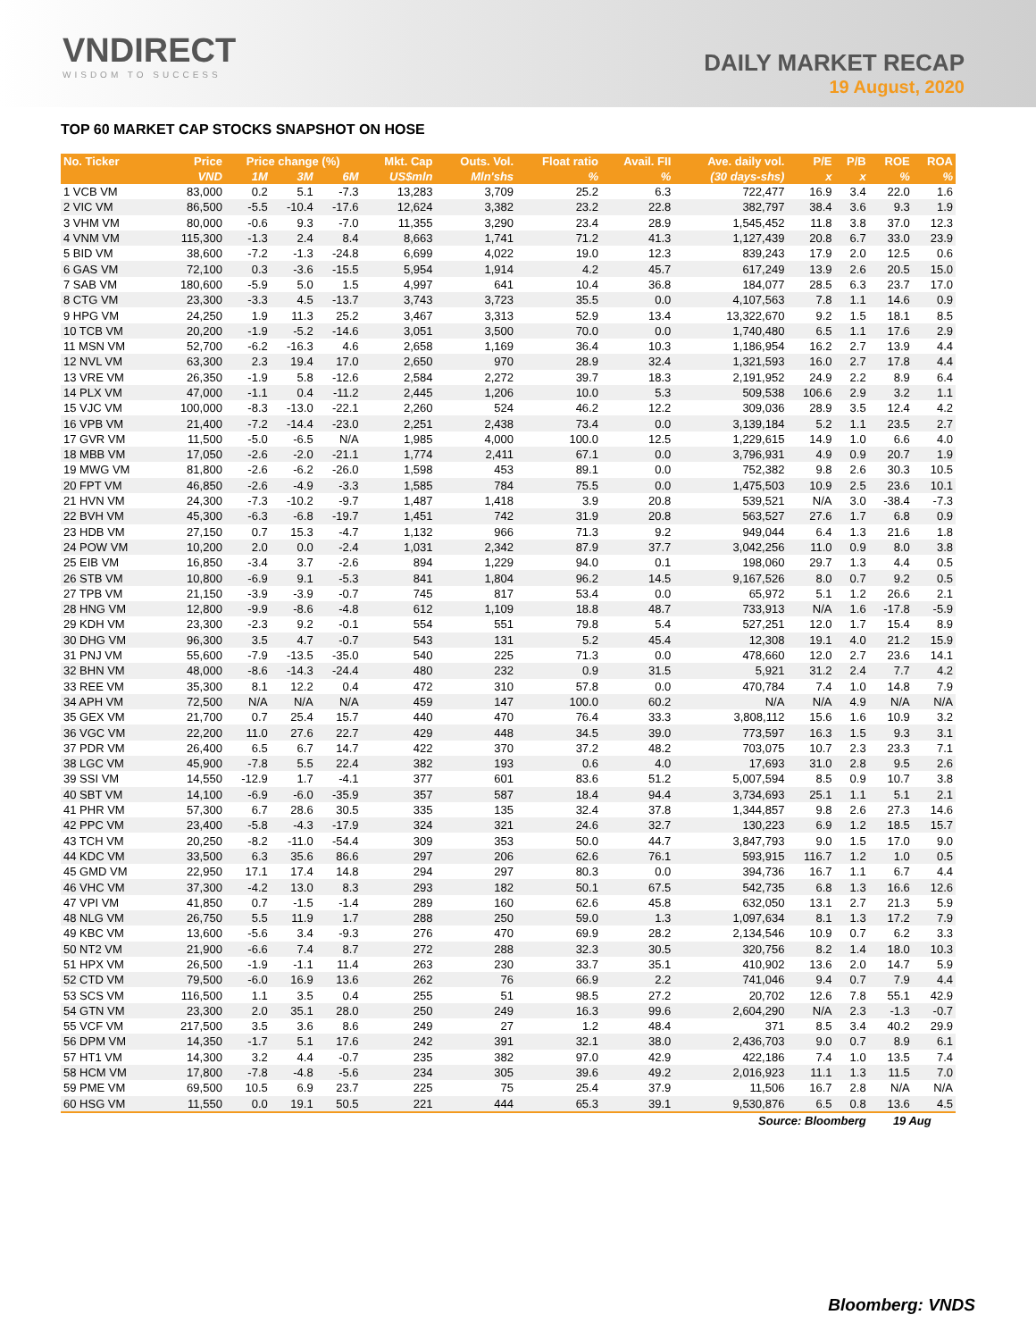VNDIRECT
WISDOM TO SUCCESS
DAILY MARKET RECAP
19 August, 2020
TOP 60 MARKET CAP STOCKS SNAPSHOT ON HOSE
| No. Ticker | Price | Price change (%) | | | Mkt. Cap | Outs. Vol. | Float ratio | Avail. FII | Ave. daily vol. | P/E | P/B | ROE | ROA |
| --- | --- | --- | --- | --- | --- | --- | --- | --- | --- | --- | --- | --- | --- |
| | VND | 1M | 3M | 6M | US$mln | Mln'shs | % | % | (30 days-shs) | x | x | % | % |
| 1 VCB VM | 83,000 | 0.2 | 5.1 | -7.3 | 13,283 | 3,709 | 25.2 | 6.3 | 722,477 | 16.9 | 3.4 | 22.0 | 1.6 |
| 2 VIC VM | 86,500 | -5.5 | -10.4 | -17.6 | 12,624 | 3,382 | 23.2 | 22.8 | 382,797 | 38.4 | 3.6 | 9.3 | 1.9 |
| 3 VHM VM | 80,000 | -0.6 | 9.3 | -7.0 | 11,355 | 3,290 | 23.4 | 28.9 | 1,545,452 | 11.8 | 3.8 | 37.0 | 12.3 |
| 4 VNM VM | 115,300 | -1.3 | 2.4 | 8.4 | 8,663 | 1,741 | 71.2 | 41.3 | 1,127,439 | 20.8 | 6.7 | 33.0 | 23.9 |
| 5 BID VM | 38,600 | -7.2 | -1.3 | -24.8 | 6,699 | 4,022 | 19.0 | 12.3 | 839,243 | 17.9 | 2.0 | 12.5 | 0.6 |
| 6 GAS VM | 72,100 | 0.3 | -3.6 | -15.5 | 5,954 | 1,914 | 4.2 | 45.7 | 617,249 | 13.9 | 2.6 | 20.5 | 15.0 |
| 7 SAB VM | 180,600 | -5.9 | 5.0 | 1.5 | 4,997 | 641 | 10.4 | 36.8 | 184,077 | 28.5 | 6.3 | 23.7 | 17.0 |
| 8 CTG VM | 23,300 | -3.3 | 4.5 | -13.7 | 3,743 | 3,723 | 35.5 | 0.0 | 4,107,563 | 7.8 | 1.1 | 14.6 | 0.9 |
| 9 HPG VM | 24,250 | 1.9 | 11.3 | 25.2 | 3,467 | 3,313 | 52.9 | 13.4 | 13,322,670 | 9.2 | 1.5 | 18.1 | 8.5 |
| 10 TCB VM | 20,200 | -1.9 | -5.2 | -14.6 | 3,051 | 3,500 | 70.0 | 0.0 | 1,740,480 | 6.5 | 1.1 | 17.6 | 2.9 |
| 11 MSN VM | 52,700 | -6.2 | -16.3 | 4.6 | 2,658 | 1,169 | 36.4 | 10.3 | 1,186,954 | 16.2 | 2.7 | 13.9 | 4.4 |
| 12 NVL VM | 63,300 | 2.3 | 19.4 | 17.0 | 2,650 | 970 | 28.9 | 32.4 | 1,321,593 | 16.0 | 2.7 | 17.8 | 4.4 |
| 13 VRE VM | 26,350 | -1.9 | 5.8 | -12.6 | 2,584 | 2,272 | 39.7 | 18.3 | 2,191,952 | 24.9 | 2.2 | 8.9 | 6.4 |
| 14 PLX VM | 47,000 | -1.1 | 0.4 | -11.2 | 2,445 | 1,206 | 10.0 | 5.3 | 509,538 | 106.6 | 2.9 | 3.2 | 1.1 |
| 15 VJC VM | 100,000 | -8.3 | -13.0 | -22.1 | 2,260 | 524 | 46.2 | 12.2 | 309,036 | 28.9 | 3.5 | 12.4 | 4.2 |
| 16 VPB VM | 21,400 | -7.2 | -14.4 | -23.0 | 2,251 | 2,438 | 73.4 | 0.0 | 3,139,184 | 5.2 | 1.1 | 23.5 | 2.7 |
| 17 GVR VM | 11,500 | -5.0 | -6.5 | N/A | 1,985 | 4,000 | 100.0 | 12.5 | 1,229,615 | 14.9 | 1.0 | 6.6 | 4.0 |
| 18 MBB VM | 17,050 | -2.6 | -2.0 | -21.1 | 1,774 | 2,411 | 67.1 | 0.0 | 3,796,931 | 4.9 | 0.9 | 20.7 | 1.9 |
| 19 MWG VM | 81,800 | -2.6 | -6.2 | -26.0 | 1,598 | 453 | 89.1 | 0.0 | 752,382 | 9.8 | 2.6 | 30.3 | 10.5 |
| 20 FPT VM | 46,850 | -2.6 | -4.9 | -3.3 | 1,585 | 784 | 75.5 | 0.0 | 1,475,503 | 10.9 | 2.5 | 23.6 | 10.1 |
| 21 HVN VM | 24,300 | -7.3 | -10.2 | -9.7 | 1,487 | 1,418 | 3.9 | 20.8 | 539,521 | N/A | 3.0 | -38.4 | -7.3 |
| 22 BVH VM | 45,300 | -6.3 | -6.8 | -19.7 | 1,451 | 742 | 31.9 | 20.8 | 563,527 | 27.6 | 1.7 | 6.8 | 0.9 |
| 23 HDB VM | 27,150 | 0.7 | 15.3 | -4.7 | 1,132 | 966 | 71.3 | 9.2 | 949,044 | 6.4 | 1.3 | 21.6 | 1.8 |
| 24 POW VM | 10,200 | 2.0 | 0.0 | -2.4 | 1,031 | 2,342 | 87.9 | 37.7 | 3,042,256 | 11.0 | 0.9 | 8.0 | 3.8 |
| 25 EIB VM | 16,850 | -3.4 | 3.7 | -2.6 | 894 | 1,229 | 94.0 | 0.1 | 198,060 | 29.7 | 1.3 | 4.4 | 0.5 |
| 26 STB VM | 10,800 | -6.9 | 9.1 | -5.3 | 841 | 1,804 | 96.2 | 14.5 | 9,167,526 | 8.0 | 0.7 | 9.2 | 0.5 |
| 27 TPB VM | 21,150 | -3.9 | -3.9 | -0.7 | 745 | 817 | 53.4 | 0.0 | 65,972 | 5.1 | 1.2 | 26.6 | 2.1 |
| 28 HNG VM | 12,800 | -9.9 | -8.6 | -4.8 | 612 | 1,109 | 18.8 | 48.7 | 733,913 | N/A | 1.6 | -17.8 | -5.9 |
| 29 KDH VM | 23,300 | -2.3 | 9.2 | -0.1 | 554 | 551 | 79.8 | 5.4 | 527,251 | 12.0 | 1.7 | 15.4 | 8.9 |
| 30 DHG VM | 96,300 | 3.5 | 4.7 | -0.7 | 543 | 131 | 5.2 | 45.4 | 12,308 | 19.1 | 4.0 | 21.2 | 15.9 |
| 31 PNJ VM | 55,600 | -7.9 | -13.5 | -35.0 | 540 | 225 | 71.3 | 0.0 | 478,660 | 12.0 | 2.7 | 23.6 | 14.1 |
| 32 BHN VM | 48,000 | -8.6 | -14.3 | -24.4 | 480 | 232 | 0.9 | 31.5 | 5,921 | 31.2 | 2.4 | 7.7 | 4.2 |
| 33 REE VM | 35,300 | 8.1 | 12.2 | 0.4 | 472 | 310 | 57.8 | 0.0 | 470,784 | 7.4 | 1.0 | 14.8 | 7.9 |
| 34 APH VM | 72,500 | N/A | N/A | N/A | 459 | 147 | 100.0 | 60.2 | N/A | N/A | 4.9 | N/A | N/A |
| 35 GEX VM | 21,700 | 0.7 | 25.4 | 15.7 | 440 | 470 | 76.4 | 33.3 | 3,808,112 | 15.6 | 1.6 | 10.9 | 3.2 |
| 36 VGC VM | 22,200 | 11.0 | 27.6 | 22.7 | 429 | 448 | 34.5 | 39.0 | 773,597 | 16.3 | 1.5 | 9.3 | 3.1 |
| 37 PDR VM | 26,400 | 6.5 | 6.7 | 14.7 | 422 | 370 | 37.2 | 48.2 | 703,075 | 10.7 | 2.3 | 23.3 | 7.1 |
| 38 LGC VM | 45,900 | -7.8 | 5.5 | 22.4 | 382 | 193 | 0.6 | 4.0 | 17,693 | 31.0 | 2.8 | 9.5 | 2.6 |
| 39 SSI VM | 14,550 | -12.9 | 1.7 | -4.1 | 377 | 601 | 83.6 | 51.2 | 5,007,594 | 8.5 | 0.9 | 10.7 | 3.8 |
| 40 SBT VM | 14,100 | -6.9 | -6.0 | -35.9 | 357 | 587 | 18.4 | 94.4 | 3,734,693 | 25.1 | 1.1 | 5.1 | 2.1 |
| 41 PHR VM | 57,300 | 6.7 | 28.6 | 30.5 | 335 | 135 | 32.4 | 37.8 | 1,344,857 | 9.8 | 2.6 | 27.3 | 14.6 |
| 42 PPC VM | 23,400 | -5.8 | -4.3 | -17.9 | 324 | 321 | 24.6 | 32.7 | 130,223 | 6.9 | 1.2 | 18.5 | 15.7 |
| 43 TCH VM | 20,250 | -8.2 | -11.0 | -54.4 | 309 | 353 | 50.0 | 44.7 | 3,847,793 | 9.0 | 1.5 | 17.0 | 9.0 |
| 44 KDC VM | 33,500 | 6.3 | 35.6 | 86.6 | 297 | 206 | 62.6 | 76.1 | 593,915 | 116.7 | 1.2 | 1.0 | 0.5 |
| 45 GMD VM | 22,950 | 17.1 | 17.4 | 14.8 | 294 | 297 | 80.3 | 0.0 | 394,736 | 16.7 | 1.1 | 6.7 | 4.4 |
| 46 VHC VM | 37,300 | -4.2 | 13.0 | 8.3 | 293 | 182 | 50.1 | 67.5 | 542,735 | 6.8 | 1.3 | 16.6 | 12.6 |
| 47 VPI VM | 41,850 | 0.7 | -1.5 | -1.4 | 289 | 160 | 62.6 | 45.8 | 632,050 | 13.1 | 2.7 | 21.3 | 5.9 |
| 48 NLG VM | 26,750 | 5.5 | 11.9 | 1.7 | 288 | 250 | 59.0 | 1.3 | 1,097,634 | 8.1 | 1.3 | 17.2 | 7.9 |
| 49 KBC VM | 13,600 | -5.6 | 3.4 | -9.3 | 276 | 470 | 69.9 | 28.2 | 2,134,546 | 10.9 | 0.7 | 6.2 | 3.3 |
| 50 NT2 VM | 21,900 | -6.6 | 7.4 | 8.7 | 272 | 288 | 32.3 | 30.5 | 320,756 | 8.2 | 1.4 | 18.0 | 10.3 |
| 51 HPX VM | 26,500 | -1.9 | -1.1 | 11.4 | 263 | 230 | 33.7 | 35.1 | 410,902 | 13.6 | 2.0 | 14.7 | 5.9 |
| 52 CTD VM | 79,500 | -6.0 | 16.9 | 13.6 | 262 | 76 | 66.9 | 2.2 | 741,046 | 9.4 | 0.7 | 7.9 | 4.4 |
| 53 SCS VM | 116,500 | 1.1 | 3.5 | 0.4 | 255 | 51 | 98.5 | 27.2 | 20,702 | 12.6 | 7.8 | 55.1 | 42.9 |
| 54 GTN VM | 23,300 | 2.0 | 35.1 | 28.0 | 250 | 249 | 16.3 | 99.6 | 2,604,290 | N/A | 2.3 | -1.3 | -0.7 |
| 55 VCF VM | 217,500 | 3.5 | 3.6 | 8.6 | 249 | 27 | 1.2 | 48.4 | 371 | 8.5 | 3.4 | 40.2 | 29.9 |
| 56 DPM VM | 14,350 | -1.7 | 5.1 | 17.6 | 242 | 391 | 32.1 | 38.0 | 2,436,703 | 9.0 | 0.7 | 8.9 | 6.1 |
| 57 HT1 VM | 14,300 | 3.2 | 4.4 | -0.7 | 235 | 382 | 97.0 | 42.9 | 422,186 | 7.4 | 1.0 | 13.5 | 7.4 |
| 58 HCM VM | 17,800 | -7.8 | -4.8 | -5.6 | 234 | 305 | 39.6 | 49.2 | 2,016,923 | 11.1 | 1.3 | 11.5 | 7.0 |
| 59 PME VM | 69,500 | 10.5 | 6.9 | 23.7 | 225 | 75 | 25.4 | 37.9 | 11,506 | 16.7 | 2.8 | N/A | N/A |
| 60 HSG VM | 11,550 | 0.0 | 19.1 | 50.5 | 221 | 444 | 65.3 | 39.1 | 9,530,876 | 6.5 | 0.8 | 13.6 | 4.5 |
| Source: Bloomberg | | | | | | | | | | | | 19 Aug | |
Bloomberg: VNDS